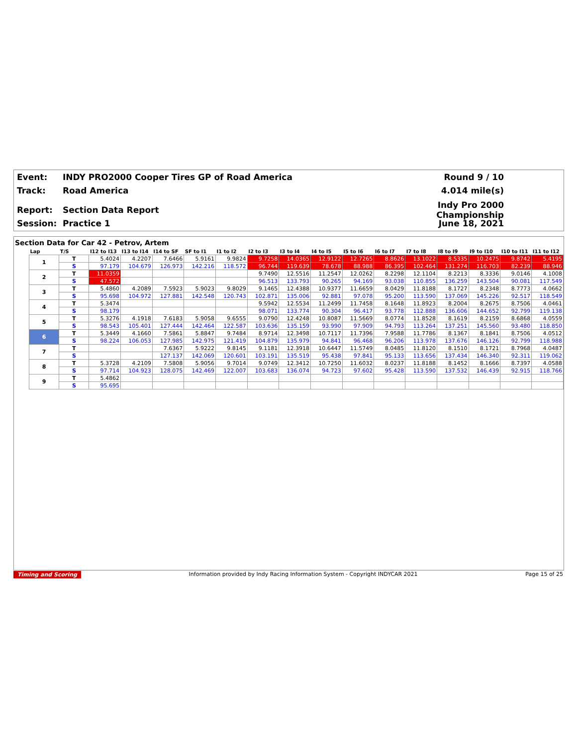Event: INDY PRO2000 Cooper Tires GP of Road America Round 9 / 10
Track: Road America 4.014 mile(s)
Report: Section Data Report Indy Pro 2000 Championship
Session: Practice 1 June 18, 2021
Section Data for Car 42 - Petrov, Artem
| Lap | T/S | I12 to I13 | I13 to I14 | I14 to SF | SF to I1 | I1 to I2 | I2 to I3 | I3 to I4 | I4 to I5 | I5 to I6 | I6 to I7 | I7 to I8 | I8 to I9 | I9 to I10 | I10 to I11 | I11 to I12 |
| --- | --- | --- | --- | --- | --- | --- | --- | --- | --- | --- | --- | --- | --- | --- | --- | --- |
| 1 | T | 5.4024 | 4.2207 | 7.6466 | 5.9161 | 9.9824 | 9.7258 | 14.0365 | 12.9122 | 12.7265 | 8.8626 | 13.1022 | 8.5335 | 10.2475 | 9.8742 | 5.4195 |
| | S | 97.179 | 104.679 | 126.973 | 142.216 | 118.572 | 96.744 | 119.639 | 78.678 | 88.988 | 86.395 | 102.464 | 131.274 | 116.703 | 82.239 | 88.946 |
| 2 | T | 11.0359 | | | | | 9.7490 | 12.5516 | 11.2547 | 12.0262 | 8.2298 | 12.1104 | 8.2213 | 8.3336 | 9.0146 | 4.1008 |
| | S | 47.572 | | | | | 96.513 | 133.793 | 90.265 | 94.169 | 93.038 | 110.855 | 136.259 | 143.504 | 90.081 | 117.549 |
| 3 | T | 5.4860 | 4.2089 | 7.5923 | 5.9023 | 9.8029 | 9.1465 | 12.4388 | 10.9377 | 11.6659 | 8.0429 | 11.8188 | 8.1727 | 8.2348 | 8.7773 | 4.0662 |
| | S | 95.698 | 104.972 | 127.881 | 142.548 | 120.743 | 102.871 | 135.006 | 92.881 | 97.078 | 95.200 | 113.590 | 137.069 | 145.226 | 92.517 | 118.549 |
| 4 | T | 5.3474 | | | | | 9.5942 | 12.5534 | 11.2499 | 11.7458 | 8.1648 | 11.8923 | 8.2004 | 8.2675 | 8.7506 | 4.0461 |
| | S | 98.179 | | | | | 98.071 | 133.774 | 90.304 | 96.417 | 93.778 | 112.888 | 136.606 | 144.652 | 92.799 | 119.138 |
| 5 | T | 5.3276 | 4.1918 | 7.6183 | 5.9058 | 9.6555 | 9.0790 | 12.4248 | 10.8087 | 11.5669 | 8.0774 | 11.8528 | 8.1619 | 8.2159 | 8.6868 | 4.0559 |
| | S | 98.543 | 105.401 | 127.444 | 142.464 | 122.587 | 103.636 | 135.159 | 93.990 | 97.909 | 94.793 | 113.264 | 137.251 | 145.560 | 93.480 | 118.850 |
| 6 | T | 5.3449 | 4.1660 | 7.5861 | 5.8847 | 9.7484 | 8.9714 | 12.3498 | 10.7117 | 11.7396 | 7.9588 | 11.7786 | 8.1367 | 8.1841 | 8.7506 | 4.0512 |
| | S | 98.224 | 106.053 | 127.985 | 142.975 | 121.419 | 104.879 | 135.979 | 94.841 | 96.468 | 96.206 | 113.978 | 137.676 | 146.126 | 92.799 | 118.988 |
| 7 | T | | | 7.6367 | 5.9222 | 9.8145 | 9.1181 | 12.3918 | 10.6447 | 11.5749 | 8.0485 | 11.8120 | 8.1510 | 8.1721 | 8.7968 | 4.0487 |
| | S | | | 127.137 | 142.069 | 120.601 | 103.191 | 135.519 | 95.438 | 97.841 | 95.133 | 113.656 | 137.434 | 146.340 | 92.311 | 119.062 |
| 8 | T | 5.3728 | 4.2109 | 7.5808 | 5.9056 | 9.7014 | 9.0749 | 12.3412 | 10.7250 | 11.6032 | 8.0237 | 11.8188 | 8.1452 | 8.1666 | 8.7397 | 4.0588 |
| | S | 97.714 | 104.923 | 128.075 | 142.469 | 122.007 | 103.683 | 136.074 | 94.723 | 97.602 | 95.428 | 113.590 | 137.532 | 146.439 | 92.915 | 118.766 |
| 9 | T | 5.4862 | | | | | | | | | | | | | | |
| | S | 95.695 | | | | | | | | | | | | | | |
Timing and Scoring Information provided by Indy Racing Information System - Copyright INDYCAR 2021 Page 15 of 25